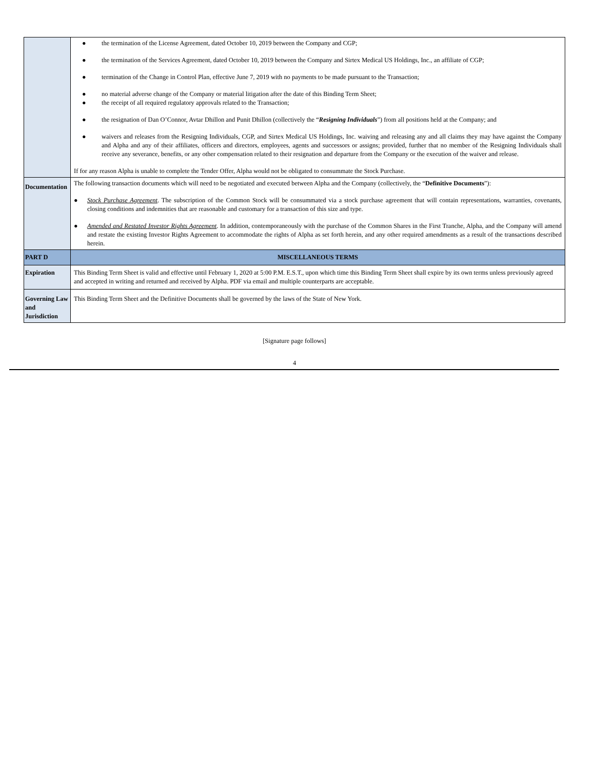| | ● the termination of the License Agreement, dated October 10, 2019 between the Company and CGP; ● the termination of the Services Agreement, dated October 10, 2019 between the Company and Sirtex Medical US Holdings, Inc., an affiliate of CGP; ● termination of the Change in Control Plan, effective June 7, 2019 with no payments to be made pursuant to the Transaction; ● no material adverse change of the Company or material litigation after the date of this Binding Term Sheet; ● the receipt of all required regulatory approvals related to the Transaction; ● the resignation of Dan O’Connor, Avtar Dhillon and Punit Dhillon (collectively the “ Resigning Individuals ”) from all positions held at the Company; and ● waivers and releases from the Resigning Individuals, CGP, and Sirtex Medical US Holdings, Inc. waiving and releasing any and all claims they may have against the Company and Alpha and any of their affiliates, officers and directors, employees, agents and successors or assigns; provided, further that no member of the Resigning Individuals shall receive any severance, benefits, or any other compensation related to their resignation and departure from the Company or the execution of the waiver and release. If for any reason Alpha is unable to complete the Tender Offer, Alpha would not be obligated to consummate the Stock Purchase. |
| Documentation | The following transaction documents which will need to be negotiated and executed between Alpha and the Company (collectively, the “ Definitive Documents ”): ● Stock Purchase Agreement . The subscription of the Common Stock will be consummated via a stock purchase agreement that will contain representations, warranties, covenants, closing conditions and indemnities that are reasonable and customary for a transaction of this size and type. ● Amended and Restated Investor Rights Agreement . In addition, contemporaneously with the purchase of the Common Shares in the First Tranche, Alpha, and the Company will amend and restate the existing Investor Rights Agreement to accommodate the rights of Alpha as set forth herein, and any other required amendments as a result of the transactions described herein. |
| PART D | MISCELLANEOUS TERMS |
| Expiration | This Binding Term Sheet is valid and effective until February 1, 2020 at 5:00 P.M. E.S.T., upon which time this Binding Term Sheet shall expire by its own terms unless previously agreed and accepted in writing and returned and received by Alpha. PDF via email and multiple counterparts are acceptable. |
| Governing Law and Jurisdiction | This Binding Term Sheet and the Definitive Documents shall be governed by the laws of the State of New York. |
[Signature page follows]
4